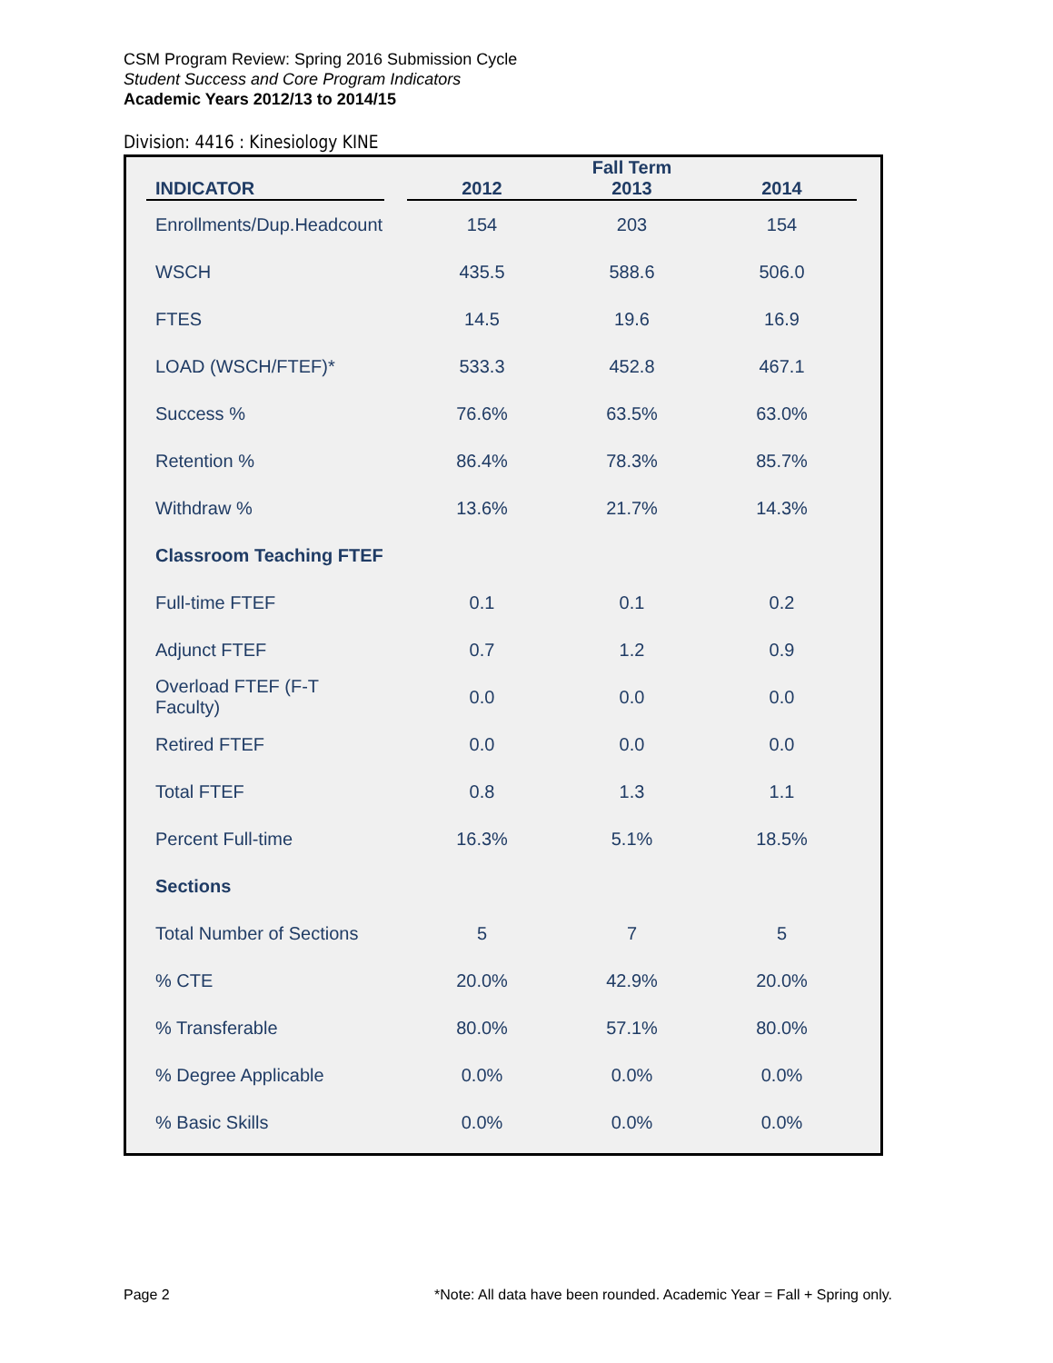CSM Program Review: Spring 2016 Submission Cycle
Student Success and Core Program Indicators
Academic Years 2012/13 to 2014/15
Division: 4416 : Kinesiology KINE
| | | | Fall Term | |
| --- | --- | --- | --- | --- |
| INDICATOR | | 2012 | 2013 | 2014 |
| Enrollments/Dup.Headcount | | 154 | 203 | 154 |
| WSCH | | 435.5 | 588.6 | 506.0 |
| FTES | | 14.5 | 19.6 | 16.9 |
| LOAD (WSCH/FTEF)* | | 533.3 | 452.8 | 467.1 |
| Success % | | 76.6% | 63.5% | 63.0% |
| Retention % | | 86.4% | 78.3% | 85.7% |
| Withdraw % | | 13.6% | 21.7% | 14.3% |
| Classroom Teaching FTEF | | | | |
| Full-time FTEF | | 0.1 | 0.1 | 0.2 |
| Adjunct FTEF | | 0.7 | 1.2 | 0.9 |
| Overload FTEF (F-T Faculty) | | 0.0 | 0.0 | 0.0 |
| Retired FTEF | | 0.0 | 0.0 | 0.0 |
| Total FTEF | | 0.8 | 1.3 | 1.1 |
| Percent Full-time | | 16.3% | 5.1% | 18.5% |
| Sections | | | | |
| Total Number of Sections | | 5 | 7 | 5 |
| % CTE | | 20.0% | 42.9% | 20.0% |
| % Transferable | | 80.0% | 57.1% | 80.0% |
| % Degree Applicable | | 0.0% | 0.0% | 0.0% |
| % Basic Skills | | 0.0% | 0.0% | 0.0% |
Page 2
*Note: All data have been rounded. Academic Year = Fall + Spring only.